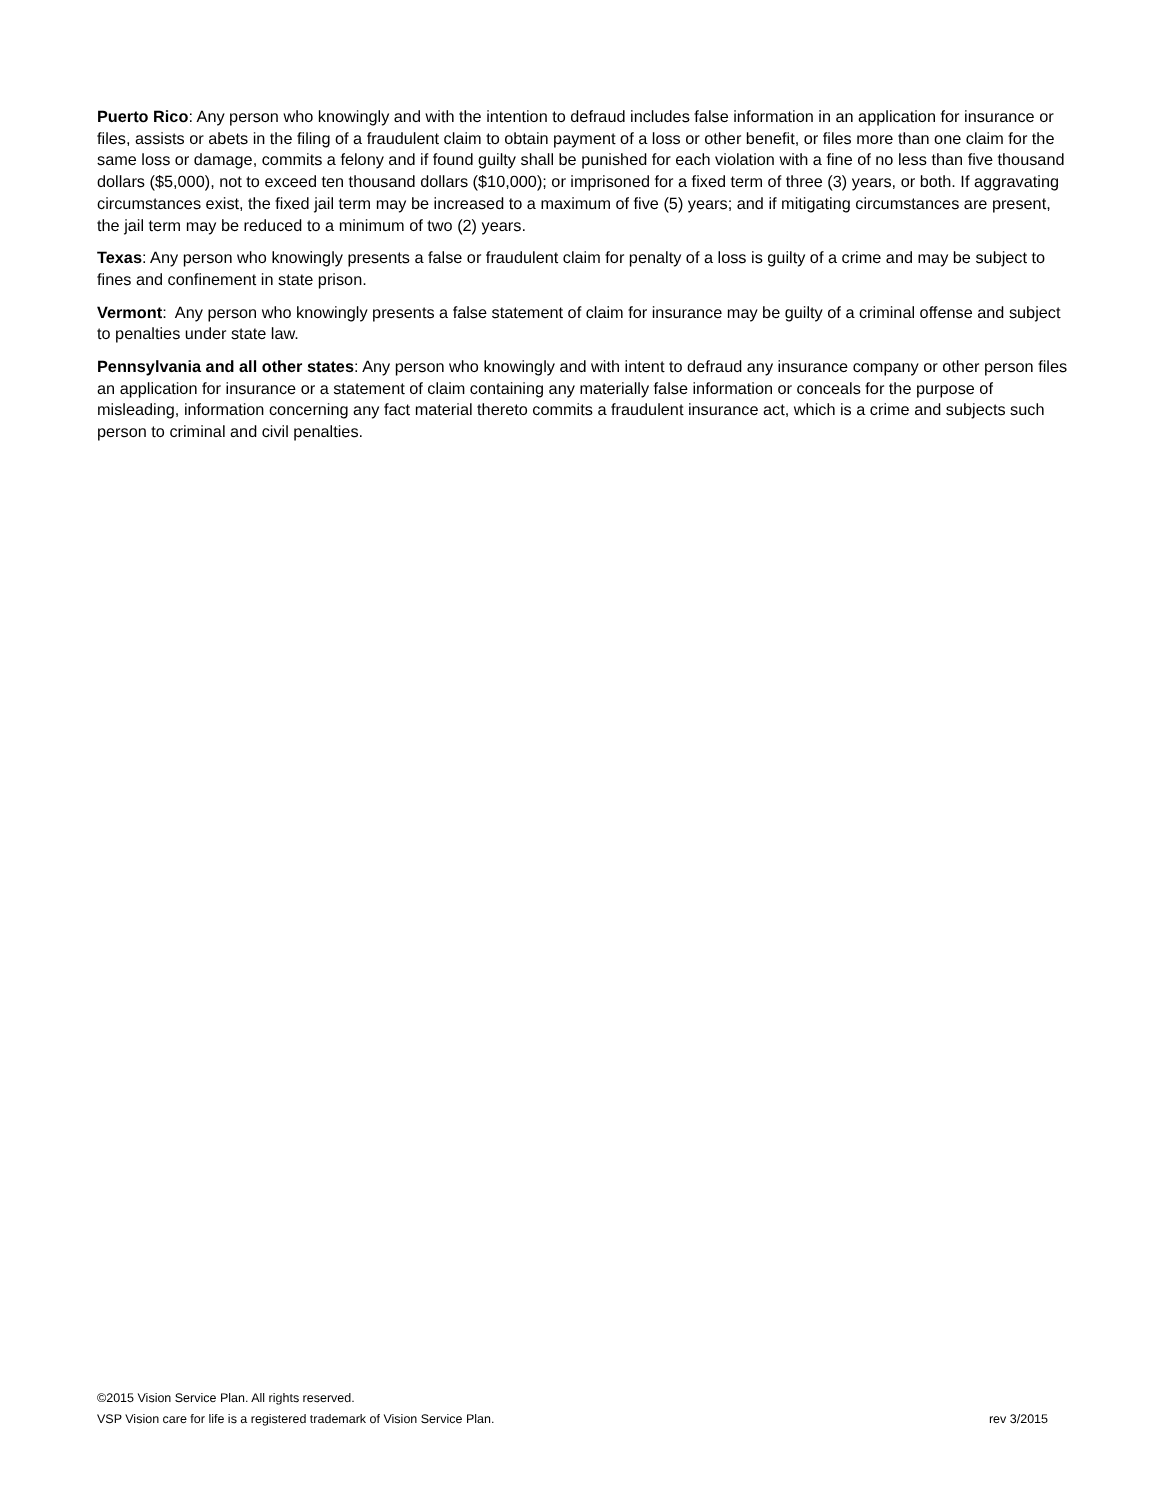Puerto Rico: Any person who knowingly and with the intention to defraud includes false information in an application for insurance or files, assists or abets in the filing of a fraudulent claim to obtain payment of a loss or other benefit, or files more than one claim for the same loss or damage, commits a felony and if found guilty shall be punished for each violation with a fine of no less than five thousand dollars ($5,000), not to exceed ten thousand dollars ($10,000); or imprisoned for a fixed term of three (3) years, or both. If aggravating circumstances exist, the fixed jail term may be increased to a maximum of five (5) years; and if mitigating circumstances are present, the jail term may be reduced to a minimum of two (2) years.
Texas: Any person who knowingly presents a false or fraudulent claim for penalty of a loss is guilty of a crime and may be subject to fines and confinement in state prison.
Vermont: Any person who knowingly presents a false statement of claim for insurance may be guilty of a criminal offense and subject to penalties under state law.
Pennsylvania and all other states: Any person who knowingly and with intent to defraud any insurance company or other person files an application for insurance or a statement of claim containing any materially false information or conceals for the purpose of misleading, information concerning any fact material thereto commits a fraudulent insurance act, which is a crime and subjects such person to criminal and civil penalties.
©2015 Vision Service Plan. All rights reserved.
VSP Vision care for life is a registered trademark of Vision Service Plan. rev 3/2015